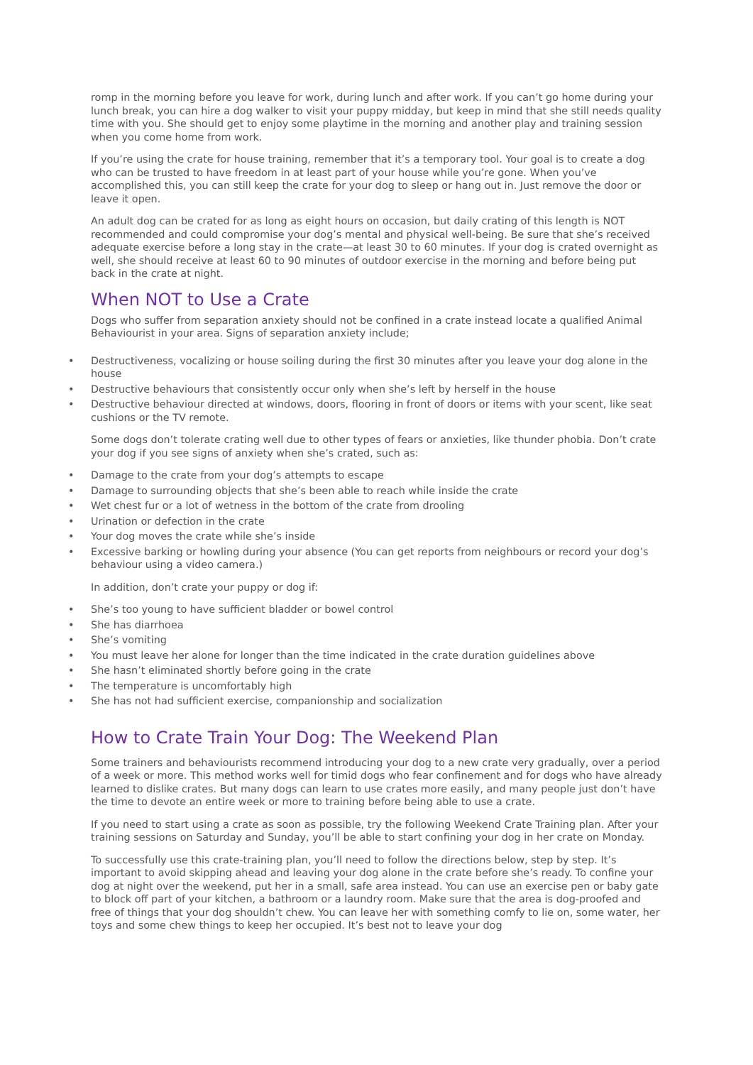romp in the morning before you leave for work, during lunch and after work. If you can’t go home during your lunch break, you can hire a dog walker to visit your puppy midday, but keep in mind that she still needs quality time with you. She should get to enjoy some playtime in the morning and another play and training session when you come home from work.
If you’re using the crate for house training, remember that it’s a temporary tool. Your goal is to create a dog who can be trusted to have freedom in at least part of your house while you’re gone. When you’ve accomplished this, you can still keep the crate for your dog to sleep or hang out in. Just remove the door or leave it open.
An adult dog can be crated for as long as eight hours on occasion, but daily crating of this length is NOT recommended and could compromise your dog’s mental and physical well-being. Be sure that she’s received adequate exercise before a long stay in the crate—at least 30 to 60 minutes. If your dog is crated overnight as well, she should receive at least 60 to 90 minutes of outdoor exercise in the morning and before being put back in the crate at night.
When NOT to Use a Crate
Dogs who suffer from separation anxiety should not be confined in a crate instead locate a qualified Animal Behaviourist in your area. Signs of separation anxiety include;
• Destructiveness, vocalizing or house soiling during the first 30 minutes after you leave your dog alone in the house
• Destructive behaviours that consistently occur only when she’s left by herself in the house
• Destructive behaviour directed at windows, doors, flooring in front of doors or items with your scent, like seat cushions or the TV remote.
Some dogs don’t tolerate crating well due to other types of fears or anxieties, like thunder phobia. Don’t crate your dog if you see signs of anxiety when she’s crated, such as:
• Damage to the crate from your dog’s attempts to escape
• Damage to surrounding objects that she’s been able to reach while inside the crate
• Wet chest fur or a lot of wetness in the bottom of the crate from drooling
• Urination or defection in the crate
• Your dog moves the crate while she’s inside
• Excessive barking or howling during your absence (You can get reports from neighbours or record your dog’s behaviour using a video camera.)
In addition, don’t crate your puppy or dog if:
• She’s too young to have sufficient bladder or bowel control
• She has diarrhoea
• She’s vomiting
• You must leave her alone for longer than the time indicated in the crate duration guidelines above
• She hasn’t eliminated shortly before going in the crate
• The temperature is uncomfortably high
• She has not had sufficient exercise, companionship and socialization
How to Crate Train Your Dog: The Weekend Plan
Some trainers and behaviourists recommend introducing your dog to a new crate very gradually, over a period of a week or more. This method works well for timid dogs who fear confinement and for dogs who have already learned to dislike crates. But many dogs can learn to use crates more easily, and many people just don’t have the time to devote an entire week or more to training before being able to use a crate.
If you need to start using a crate as soon as possible, try the following Weekend Crate Training plan. After your training sessions on Saturday and Sunday, you’ll be able to start confining your dog in her crate on Monday.
To successfully use this crate-training plan, you’ll need to follow the directions below, step by step. It’s important to avoid skipping ahead and leaving your dog alone in the crate before she’s ready. To confine your dog at night over the weekend, put her in a small, safe area instead. You can use an exercise pen or baby gate to block off part of your kitchen, a bathroom or a laundry room. Make sure that the area is dog-proofed and free of things that your dog shouldn’t chew. You can leave her with something comfy to lie on, some water, her toys and some chew things to keep her occupied. It’s best not to leave your dog